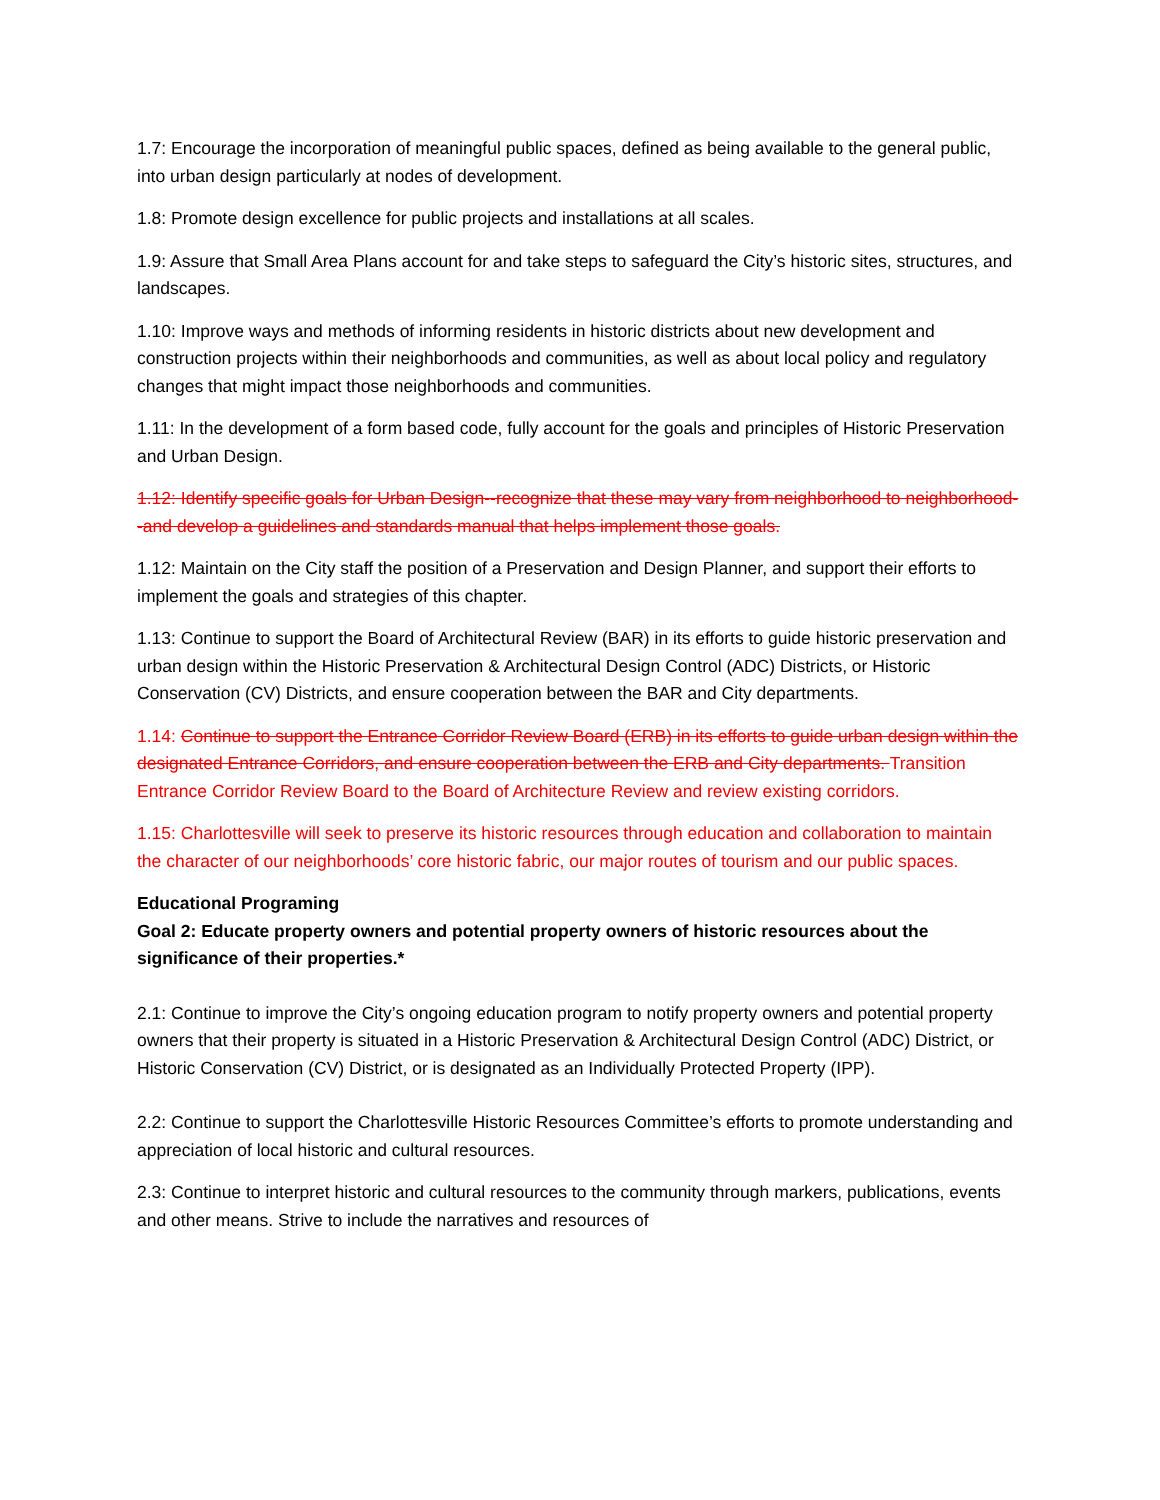1.7: Encourage the incorporation of meaningful public spaces, defined as being available to the general public, into urban design particularly at nodes of development.
1.8: Promote design excellence for public projects and installations at all scales.
1.9: Assure that Small Area Plans account for and take steps to safeguard the City’s historic sites, structures, and landscapes.
1.10: Improve ways and methods of informing residents in historic districts about new development and construction projects within their neighborhoods and communities, as well as about local policy and regulatory changes that might impact those neighborhoods and communities.
1.11: In the development of a form based code, fully account for the goals and principles of Historic Preservation and Urban Design.
1.12: Identify specific goals for Urban Design--recognize that these may vary from neighborhood to neighborhood--and develop a guidelines and standards manual that helps implement those goals.
1.12: Maintain on the City staff the position of a Preservation and Design Planner, and support their efforts to implement the goals and strategies of this chapter.
1.13: Continue to support the Board of Architectural Review (BAR) in its efforts to guide historic preservation and urban design within the Historic Preservation & Architectural Design Control (ADC) Districts, or Historic Conservation (CV) Districts, and ensure cooperation between the BAR and City departments.
1.14: Continue to support the Entrance Corridor Review Board (ERB) in its efforts to guide urban design within the designated Entrance Corridors, and ensure cooperation between the ERB and City departments. Transition Entrance Corridor Review Board to the Board of Architecture Review and review existing corridors.
1.15: Charlottesville will seek to preserve its historic resources through education and collaboration to maintain the character of our neighborhoods’ core historic fabric, our major routes of tourism and our public spaces.
Educational Programing
Goal 2: Educate property owners and potential property owners of historic resources about the significance of their properties.*
2.1: Continue to improve the City’s ongoing education program to notify property owners and potential property owners that their property is situated in a Historic Preservation & Architectural Design Control (ADC) District, or Historic Conservation (CV) District, or is designated as an Individually Protected Property (IPP).
2.2: Continue to support the Charlottesville Historic Resources Committee’s efforts to promote understanding and appreciation of local historic and cultural resources.
2.3: Continue to interpret historic and cultural resources to the community through markers, publications, events and other means. Strive to include the narratives and resources of